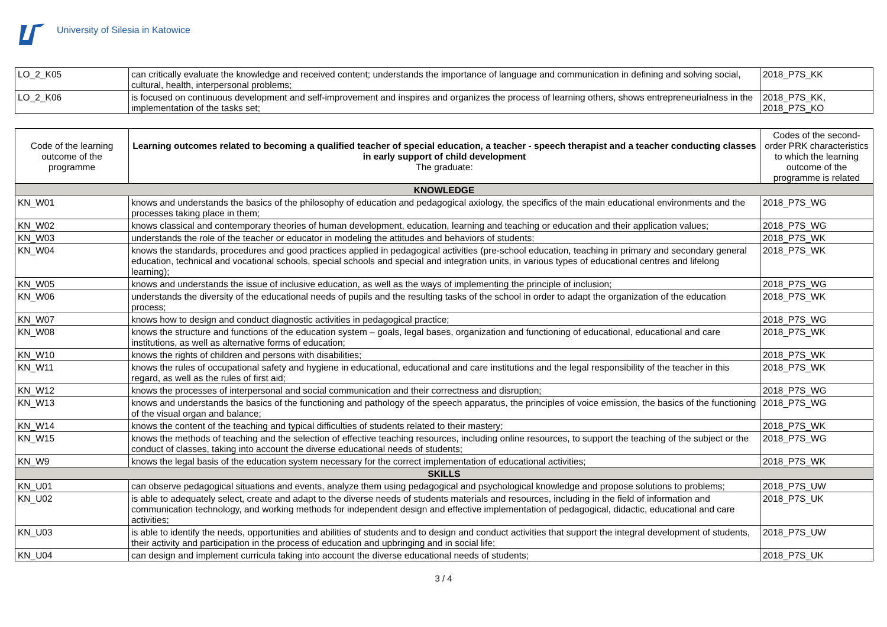University of Silesia in Katowice
| LO_2_K05 | can critically evaluate the knowledge and received content; understands the importance of language and communication in defining and solving social, cultural, health, interpersonal problems; | 2018_P7S_KK |
| LO_2_K06 | is focused on continuous development and self-improvement and inspires and organizes the process of learning others, shows entrepreneurialness in the implementation of the tasks set; | 2018_P7S_KK, 2018_P7S_KO |
| Code of the learning outcome of the programme | Learning outcomes related to becoming a qualified teacher of special education, a teacher - speech therapist and a teacher conducting classes in early support of child development The graduate: | Codes of the second-order PRK characteristics to which the learning outcome of the programme is related |
| --- | --- | --- |
| KNOWLEDGE | | |
| KN_W01 | knows and understands the basics of the philosophy of education and pedagogical axiology, the specifics of the main educational environments and the processes taking place in them; | 2018_P7S_WG |
| KN_W02 | knows classical and contemporary theories of human development, education, learning and teaching or education and their application values; | 2018_P7S_WG |
| KN_W03 | understands the role of the teacher or educator in modeling the attitudes and behaviors of students; | 2018_P7S_WK |
| KN_W04 | knows the standards, procedures and good practices applied in pedagogical activities (pre-school education, teaching in primary and secondary general education, technical and vocational schools, special schools and special and integration units, in various types of educational centres and lifelong learning); | 2018_P7S_WK |
| KN_W05 | knows and understands the issue of inclusive education, as well as the ways of implementing the principle of inclusion; | 2018_P7S_WG |
| KN_W06 | understands the diversity of the educational needs of pupils and the resulting tasks of the school in order to adapt the organization of the education process; | 2018_P7S_WK |
| KN_W07 | knows how to design and conduct diagnostic activities in pedagogical practice; | 2018_P7S_WG |
| KN_W08 | knows the structure and functions of the education system – goals, legal bases, organization and functioning of educational, educational and care institutions, as well as alternative forms of education; | 2018_P7S_WK |
| KN_W10 | knows the rights of children and persons with disabilities; | 2018_P7S_WK |
| KN_W11 | knows the rules of occupational safety and hygiene in educational, educational and care institutions and the legal responsibility of the teacher in this regard, as well as the rules of first aid; | 2018_P7S_WK |
| KN_W12 | knows the processes of interpersonal and social communication and their correctness and disruption; | 2018_P7S_WG |
| KN_W13 | knows and understands the basics of the functioning and pathology of the speech apparatus, the principles of voice emission, the basics of the functioning of the visual organ and balance; | 2018_P7S_WG |
| KN_W14 | knows the content of the teaching and typical difficulties of students related to their mastery; | 2018_P7S_WK |
| KN_W15 | knows the methods of teaching and the selection of effective teaching resources, including online resources, to support the teaching of the subject or the conduct of classes, taking into account the diverse educational needs of students; | 2018_P7S_WG |
| KN_W9 | knows the legal basis of the education system necessary for the correct implementation of educational activities; | 2018_P7S_WK |
| SKILLS | | |
| KN_U01 | can observe pedagogical situations and events, analyze them using pedagogical and psychological knowledge and propose solutions to problems; | 2018_P7S_UW |
| KN_U02 | is able to adequately select, create and adapt to the diverse needs of students materials and resources, including in the field of information and communication technology, and working methods for independent design and effective implementation of pedagogical, didactic, educational and care activities; | 2018_P7S_UK |
| KN_U03 | is able to identify the needs, opportunities and abilities of students and to design and conduct activities that support the integral development of students, their activity and participation in the process of education and upbringing and in social life; | 2018_P7S_UW |
| KN_U04 | can design and implement curricula taking into account the diverse educational needs of students; | 2018_P7S_UK |
3 / 4